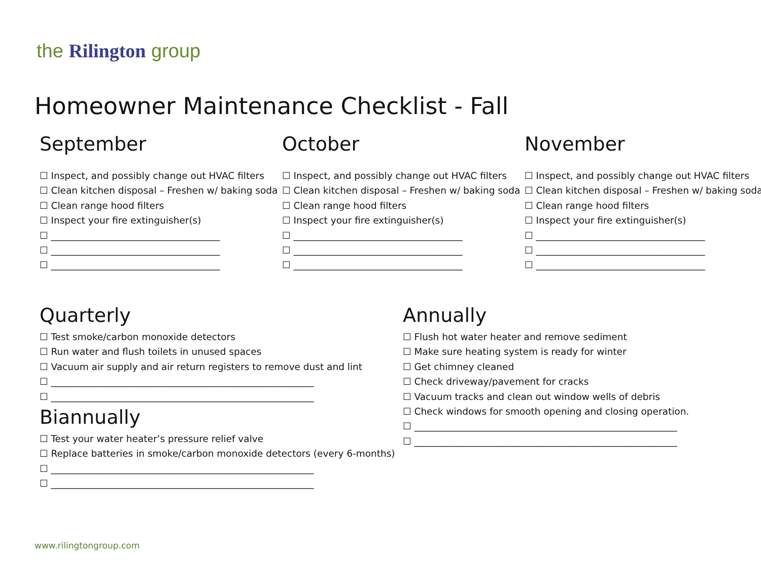the Rilington group
Homeowner Maintenance Checklist - Fall
September
☐ Inspect, and possibly change out HVAC filters
☐ Clean kitchen disposal – Freshen w/ baking soda
☐ Clean range hood filters
☐ Inspect your fire extinguisher(s)
☐ ____________________________________
☐ ____________________________________
☐ ____________________________________
October
☐ Inspect, and possibly change out HVAC filters
☐ Clean kitchen disposal – Freshen w/ baking soda
☐ Clean range hood filters
☐ Inspect your fire extinguisher(s)
☐ ____________________________________
☐ ____________________________________
☐ ____________________________________
November
☐ Inspect, and possibly change out HVAC filters
☐ Clean kitchen disposal – Freshen w/ baking soda
☐ Clean range hood filters
☐ Inspect your fire extinguisher(s)
☐ ____________________________________
☐ ____________________________________
☐ ____________________________________
Quarterly
☐ Test smoke/carbon monoxide detectors
☐ Run water and flush toilets in unused spaces
☐ Vacuum air supply and air return registers to remove dust and lint
☐ ________________________________________________________
☐ ________________________________________________________
Biannually
☐ Test your water heater’s pressure relief valve
☐ Replace batteries in smoke/carbon monoxide detectors (every 6-months)
☐ ________________________________________________________
☐ ________________________________________________________
Annually
☐ Flush hot water heater and remove sediment
☐ Make sure heating system is ready for winter
☐ Get chimney cleaned
☐ Check driveway/pavement for cracks
☐ Vacuum tracks and clean out window wells of debris
☐ Check windows for smooth opening and closing operation.
☐ ________________________________________________________
☐ ________________________________________________________
www.rilingtongroup.com